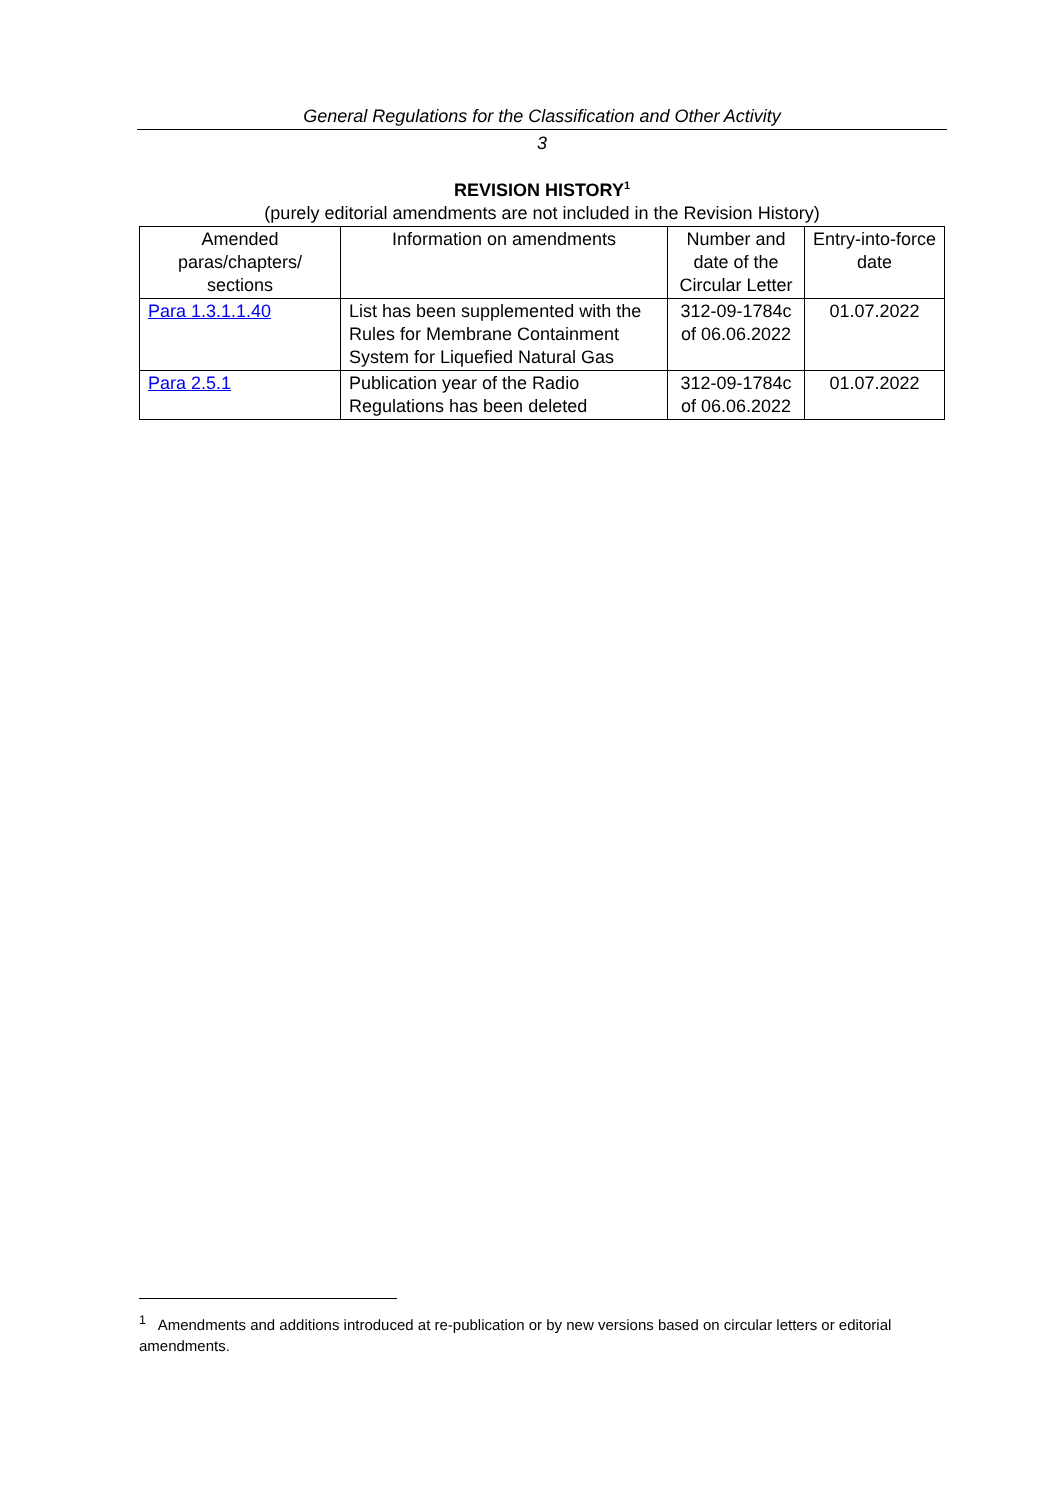General Regulations for the Classification and Other Activity
3
REVISION HISTORY<sup>1</sup>
(purely editorial amendments are not included in the Revision History)
| Amended paras/chapters/ sections | Information on amendments | Number and date of the Circular Letter | Entry-into-force date |
| --- | --- | --- | --- |
| Para 1.3.1.1.40 | List has been supplemented with the Rules for Membrane Containment System for Liquefied Natural Gas | 312-09-1784c of 06.06.2022 | 01.07.2022 |
| Para 2.5.1 | Publication year of the Radio Regulations has been deleted | 312-09-1784c of 06.06.2022 | 01.07.2022 |
<sup>1</sup> Amendments and additions introduced at re-publication or by new versions based on circular letters or editorial amendments.